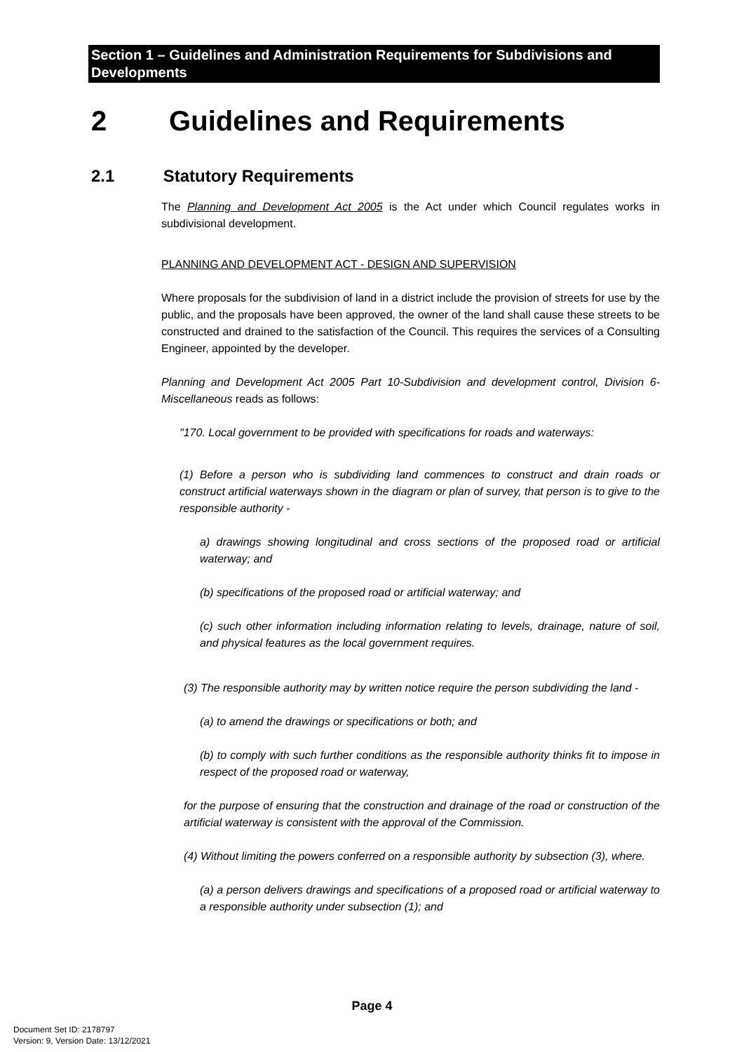Section 1 – Guidelines and Administration Requirements for Subdivisions and Developments
2 Guidelines and Requirements
2.1 Statutory Requirements
The Planning and Development Act 2005 is the Act under which Council regulates works in subdivisional development.
PLANNING AND DEVELOPMENT ACT - DESIGN AND SUPERVISION
Where proposals for the subdivision of land in a district include the provision of streets for use by the public, and the proposals have been approved, the owner of the land shall cause these streets to be constructed and drained to the satisfaction of the Council. This requires the services of a Consulting Engineer, appointed by the developer.
Planning and Development Act 2005 Part 10-Subdivision and development control, Division 6-Miscellaneous reads as follows:
"170. Local government to be provided with specifications for roads and waterways:
(1) Before a person who is subdividing land commences to construct and drain roads or construct artificial waterways shown in the diagram or plan of survey, that person is to give to the responsible authority -
a) drawings showing longitudinal and cross sections of the proposed road or artificial waterway; and
(b) specifications of the proposed road or artificial waterway; and
(c) such other information including information relating to levels, drainage, nature of soil, and physical features as the local government requires.
(3) The responsible authority may by written notice require the person subdividing the land -
(a) to amend the drawings or specifications or both; and
(b) to comply with such further conditions as the responsible authority thinks fit to impose in respect of the proposed road or waterway,
for the purpose of ensuring that the construction and drainage of the road or construction of the artificial waterway is consistent with the approval of the Commission.
(4) Without limiting the powers conferred on a responsible authority by subsection (3), where.
(a) a person delivers drawings and specifications of a proposed road or artificial waterway to a responsible authority under subsection (1); and
Page 4
Document Set ID: 2178797
Version: 9, Version Date: 13/12/2021